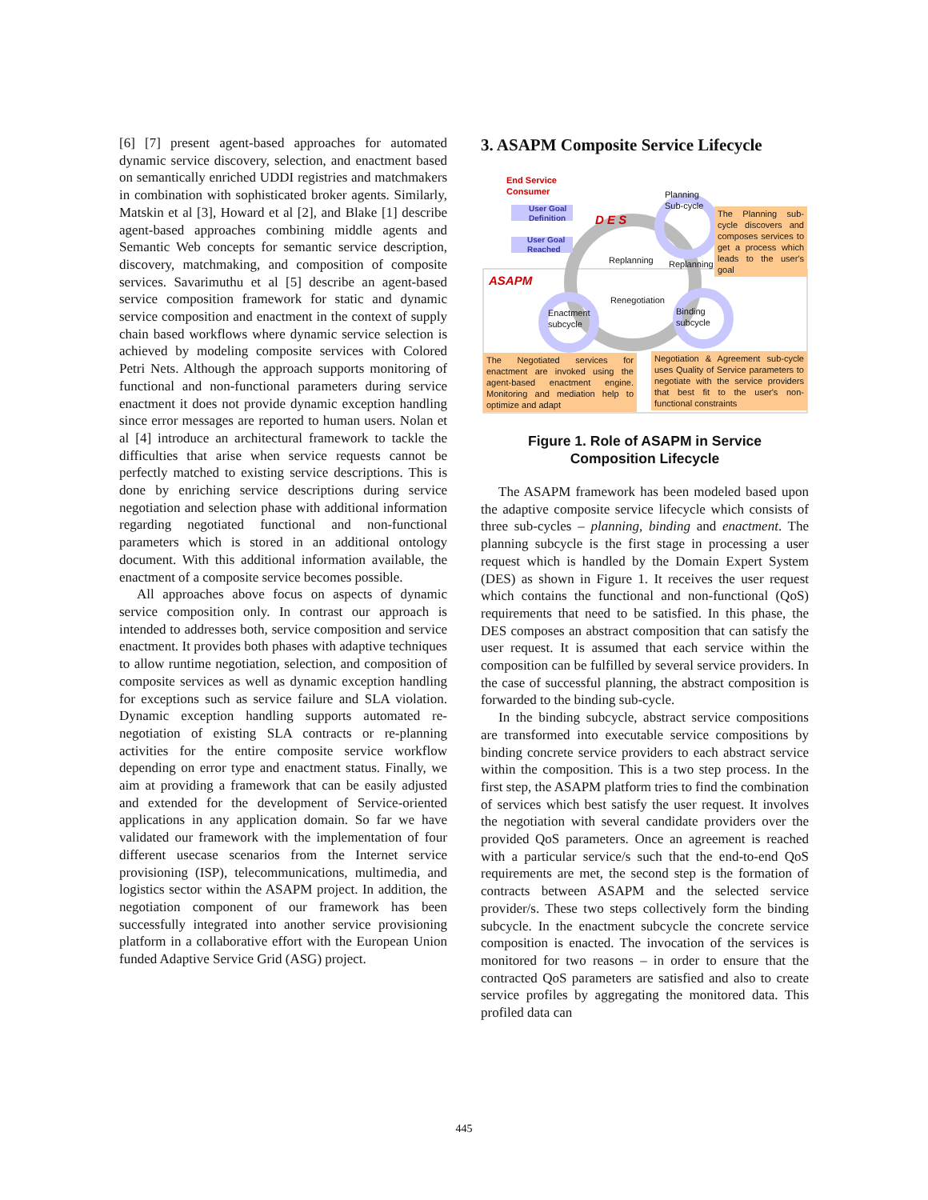[6] [7] present agent-based approaches for automated dynamic service discovery, selection, and enactment based on semantically enriched UDDI registries and matchmakers in combination with sophisticated broker agents. Similarly, Matskin et al [3], Howard et al [2], and Blake [1] describe agent-based approaches combining middle agents and Semantic Web concepts for semantic service description, discovery, matchmaking, and composition of composite services. Savarimuthu et al [5] describe an agent-based service composition framework for static and dynamic service composition and enactment in the context of supply chain based workflows where dynamic service selection is achieved by modeling composite services with Colored Petri Nets. Although the approach supports monitoring of functional and non-functional parameters during service enactment it does not provide dynamic exception handling since error messages are reported to human users. Nolan et al [4] introduce an architectural framework to tackle the difficulties that arise when service requests cannot be perfectly matched to existing service descriptions. This is done by enriching service descriptions during service negotiation and selection phase with additional information regarding negotiated functional and non-functional parameters which is stored in an additional ontology document. With this additional information available, the enactment of a composite service becomes possible.
All approaches above focus on aspects of dynamic service composition only. In contrast our approach is intended to addresses both, service composition and service enactment. It provides both phases with adaptive techniques to allow runtime negotiation, selection, and composition of composite services as well as dynamic exception handling for exceptions such as service failure and SLA violation. Dynamic exception handling supports automated re-negotiation of existing SLA contracts or re-planning activities for the entire composite service workflow depending on error type and enactment status. Finally, we aim at providing a framework that can be easily adjusted and extended for the development of Service-oriented applications in any application domain. So far we have validated our framework with the implementation of four different usecase scenarios from the Internet service provisioning (ISP), telecommunications, multimedia, and logistics sector within the ASAPM project. In addition, the negotiation component of our framework has been successfully integrated into another service provisioning platform in a collaborative effort with the European Union funded Adaptive Service Grid (ASG) project.
3. ASAPM Composite Service Lifecycle
End Service
Consumer
User Goal
Definition
User Goal
Reached
D E S
Planning
Sub-cycle
The Planning sub-cycle discovers and composes services to get a process which leads to the user's goal
ASAPM
Replanning Replanning
Renegotiation
Enactment
subcycle
Binding
subcycle
The Negotiated services for enactment are invoked using the agent-based enactment engine. Monitoring and mediation help to optimize and adapt
Negotiation & Agreement sub-cycle uses Quality of Service parameters to negotiate with the service providers that best fit to the user's non-functional constraints
Figure 1. Role of ASAPM in Service
Composition Lifecycle
The ASAPM framework has been modeled based upon the adaptive composite service lifecycle which consists of three sub-cycles – planning, binding and enactment. The planning subcycle is the first stage in processing a user request which is handled by the Domain Expert System (DES) as shown in Figure 1. It receives the user request which contains the functional and non-functional (QoS) requirements that need to be satisfied. In this phase, the DES composes an abstract composition that can satisfy the user request. It is assumed that each service within the composition can be fulfilled by several service providers. In the case of successful planning, the abstract composition is forwarded to the binding sub-cycle.
In the binding subcycle, abstract service compositions are transformed into executable service compositions by binding concrete service providers to each abstract service within the composition. This is a two step process. In the first step, the ASAPM platform tries to find the combination of services which best satisfy the user request. It involves the negotiation with several candidate providers over the provided QoS parameters. Once an agreement is reached with a particular service/s such that the end-to-end QoS requirements are met, the second step is the formation of contracts between ASAPM and the selected service provider/s. These two steps collectively form the binding subcycle. In the enactment subcycle the concrete service composition is enacted. The invocation of the services is monitored for two reasons – in order to ensure that the contracted QoS parameters are satisfied and also to create service profiles by aggregating the monitored data. This profiled data can
445